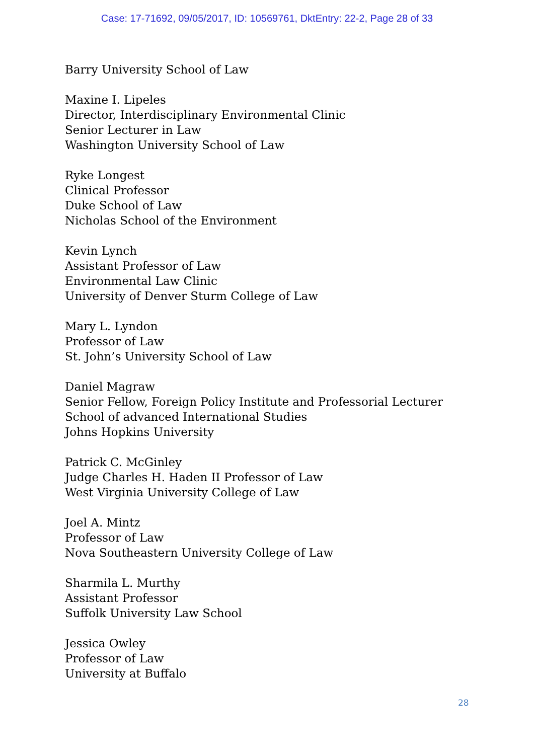Case: 17-71692, 09/05/2017, ID: 10569761, DktEntry: 22-2, Page 28 of 33
Barry University School of Law
Maxine I. Lipeles
Director, Interdisciplinary Environmental Clinic
Senior Lecturer in Law
Washington University School of Law
Ryke Longest
Clinical Professor
Duke School of Law
Nicholas School of the Environment
Kevin Lynch
Assistant Professor of Law
Environmental Law Clinic
University of Denver Sturm College of Law
Mary L. Lyndon
Professor of Law
St. John’s University School of Law
Daniel Magraw
Senior Fellow, Foreign Policy Institute and Professorial Lecturer
School of advanced International Studies
Johns Hopkins University
Patrick C. McGinley
Judge Charles H. Haden II Professor of Law
West Virginia University College of Law
Joel A. Mintz
Professor of Law
Nova Southeastern University College of Law
Sharmila L. Murthy
Assistant Professor
Suffolk University Law School
Jessica Owley
Professor of Law
University at Buffalo
28